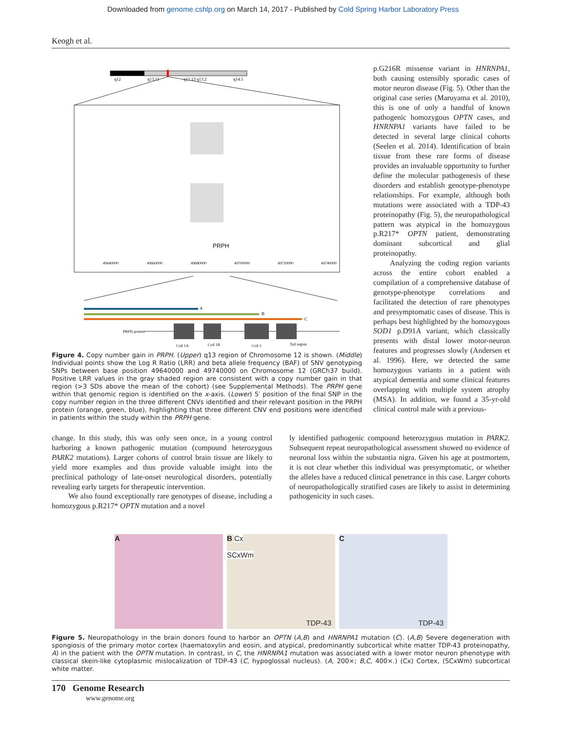Downloaded from genome.cshlp.org on March 14, 2017 - Published by Cold Spring Harbor Laboratory Press
Keogh et al.
q12
q13.11
q13.13 q13.2
q14.1
PRPH
49640000
49660000
49680000
49700000
49720000
49740000
A
B
C
PRPH protein
Coil 1A
Coil 1B
Coil 2
Tail region
Figure 4. Copy number gain in PRPH. (Upper) q13 region of Chromosome 12 is shown. (Middle) Individual points show the Log R Ratio (LRR) and beta allele frequency (BAF) of SNV genotyping SNPs between base position 49640000 and 49740000 on Chromosome 12 (GRCh37 build). Positive LRR values in the gray shaded region are consistent with a copy number gain in that region (>3 SDs above the mean of the cohort) (see Supplemental Methods). The PRPH gene within that genomic region is identified on the x-axis. (Lower) 5′ position of the final SNP in the copy number region in the three different CNVs identified and their relevant position in the PRPH protein (orange, green, blue), highlighting that three different CNV end positions were identified in patients within the study within the PRPH gene.
p.G216R missense variant in HNRNPA1, both causing ostensibly sporadic cases of motor neuron disease (Fig. 5). Other than the original case series (Maruyama et al. 2010), this is one of only a handful of known pathogenic homozygous OPTN cases, and HNRNPA1 variants have failed to be detected in several large clinical cohorts (Seelen et al. 2014). Identification of brain tissue from these rare forms of disease provides an invaluable opportunity to further define the molecular pathogenesis of these disorders and establish genotype-phenotype relationships. For example, although both mutations were associated with a TDP-43 proteinopathy (Fig. 5), the neuropathological pattern was atypical in the homozygous p.R217* OPTN patient, demonstrating dominant subcortical and glial proteinopathy.
Analyzing the coding region variants across the entire cohort enabled a compilation of a comprehensive database of genotype-phenotype correlations and facilitated the detection of rare phenotypes and presymptomatic cases of disease. This is perhaps best highlighted by the homozygous SOD1 p.D91A variant, which classically presents with distal lower motor-neuron features and progresses slowly (Andersen et al. 1996). Here, we detected the same homozygous variants in a patient with atypical dementia and some clinical features overlapping with multiple system atrophy (MSA). In addition, we found a 35-yr-old clinical control male with a previous-
change. In this study, this was only seen once, in a young control harboring a known pathogenic mutation (compound heterozygous PARK2 mutations). Larger cohorts of control brain tissue are likely to yield more examples and thus provide valuable insight into the preclinical pathology of late-onset neurological disorders, potentially revealing early targets for therapeutic intervention.
We also found exceptionally rare genotypes of disease, including a homozygous p.R217* OPTN mutation and a novel
ly identified pathogenic compound heterozygous mutation in PARK2. Subsequent repeat neuropathological assessment showed no evidence of neuronal loss within the substantia nigra. Given his age at postmortem, it is not clear whether this individual was presymptomatic, or whether the alleles have a reduced clinical penetrance in this case. Larger cohorts of neuropathologically stratified cases are likely to assist in determining pathogenicity in such cases.
A B Cx
SCxWm
TDP-43
C
TDP-43
Figure 5. Neuropathology in the brain donors found to harbor an OPTN (A,B) and HNRNPA1 mutation (C). (A,B) Severe degeneration with spongiosis of the primary motor cortex (haematoxylin and eosin, and atypical, predominantly subcortical white matter TDP-43 proteinopathy, A) in the patient with the OPTN mutation. In contrast, in C, the HNRNPA1 mutation was associated with a lower motor neuron phenotype with classical skein-like cytoplasmic mislocalization of TDP-43 (C, hypoglossal nucleus). (A, 200×; B,C, 400×.) (Cx) Cortex, (SCxWm) subcortical white matter.
170 Genome Research
www.genome.org